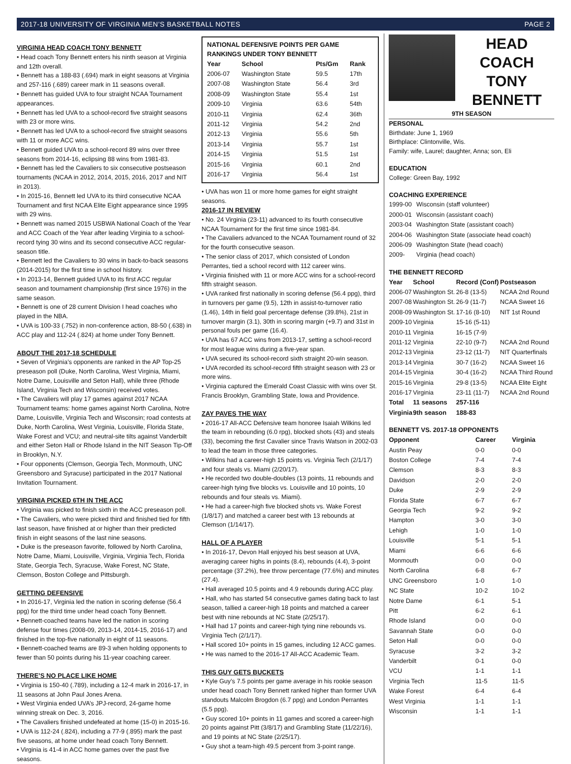2017-18 UNIVERSITY OF VIRGINIA MEN’S BASKETBALL NOTES PAGE 2
VIRGINIA HEAD COACH TONY BENNETT
• Head coach Tony Bennett enters his ninth season at Virginia and 12th overall.
• Bennett has a 188-83 (.694) mark in eight seasons at Virginia and 257-116 (.689) career mark in 11 seasons overall.
• Bennett has guided UVA to four straight NCAA Tournament appearances.
• Bennett has led UVA to a school-record five straight seasons with 23 or more wins.
• Bennett has led UVA to a school-record five straight seasons with 11 or more ACC wins.
• Bennett guided UVA to a school-record 89 wins over three seasons from 2014-16, eclipsing 88 wins from 1981-83.
• Bennett has led the Cavaliers to six consecutive postseason tournaments (NCAA in 2012, 2014, 2015, 2016, 2017 and NIT in 2013).
• In 2015-16, Bennett led UVA to its third consecutive NCAA Tournament and first NCAA Elite Eight appearance since 1995 with 29 wins.
• Bennett was named 2015 USBWA National Coach of the Year and ACC Coach of the Year after leading Virginia to a school-record tying 30 wins and its second consecutive ACC regular-season title.
• Bennett led the Cavaliers to 30 wins in back-to-back seasons (2014-2015) for the first time in school history.
• In 2013-14, Bennett guided UVA to its first ACC regular season and tournament championship (first since 1976) in the same season.
• Bennett is one of 28 current Division I head coaches who played in the NBA.
• UVA is 100-33 (.752) in non-conference action, 88-50 (.638) in ACC play and 112-24 (.824) at home under Tony Bennett.
ABOUT THE 2017-18 SCHEDULE
• Seven of Virginia’s opponents are ranked in the AP Top-25 preseason poll (Duke, North Carolina, West Virginia, Miami, Notre Dame, Louisville and Seton Hall), while three (Rhode Island, Virginia Tech and Wisconsin) received votes.
• The Cavaliers will play 17 games against 2017 NCAA Tournament teams: home games against North Carolina, Notre Dame, Louisville, Virginia Tech and Wisconsin; road contests at Duke, North Carolina, West Virginia, Louisville, Florida State, Wake Forest and VCU; and neutral-site tilts against Vanderbilt and either Seton Hall or Rhode Island in the NIT Season Tip-Off in Brooklyn, N.Y.
• Four opponents (Clemson, Georgia Tech, Monmouth, UNC Greensboro and Syracuse) participated in the 2017 National Invitation Tournament.
VIRGINIA PICKED 6TH IN THE ACC
• Virginia was picked to finish sixth in the ACC preseason poll.
• The Cavaliers, who were picked third and finished tied for fifth last season, have finished at or higher than their predicted finish in eight seasons of the last nine seasons.
• Duke is the preseason favorite, followed by North Carolina, Notre Dame, Miami, Louisville, Virginia, Virginia Tech, Florida State, Georgia Tech, Syracuse, Wake Forest, NC State, Clemson, Boston College and Pittsburgh.
GETTING DEFENSIVE
• In 2016-17, Virginia led the nation in scoring defense (56.4 ppg) for the third time under head coach Tony Bennett.
• Bennett-coached teams have led the nation in scoring defense four times (2008-09, 2013-14, 2014-15, 2016-17) and finished in the top-five nationally in eight of 11 seasons.
• Bennett-coached teams are 89-3 when holding opponents to fewer than 50 points during his 11-year coaching career.
THERE’S NO PLACE LIKE HOME
• Virginia is 150-40 (.789), including a 12-4 mark in 2016-17, in 11 seasons at John Paul Jones Arena.
• West Virginia ended UVA’s JPJ-record, 24-game home winning streak on Dec. 3, 2016.
• The Cavaliers finished undefeated at home (15-0) in 2015-16.
• UVA is 112-24 (.824), including a 77-9 (.895) mark the past five seasons, at home under head coach Tony Bennett.
• Virginia is 41-4 in ACC home games over the past five seasons.
NATIONAL DEFENSIVE POINTS PER GAME
RANKINGS UNDER TONY BENNETT
| Year | School | Pts/Gm | Rank |
| --- | --- | --- | --- |
| 2006-07 | Washington State | 59.5 | 17th |
| 2007-08 | Washington State | 56.4 | 3rd |
| 2008-09 | Washington State | 55.4 | 1st |
| 2009-10 | Virginia | 63.6 | 54th |
| 2010-11 | Virginia | 62.4 | 36th |
| 2011-12 | Virginia | 54.2 | 2nd |
| 2012-13 | Virginia | 55.6 | 5th |
| 2013-14 | Virginia | 55.7 | 1st |
| 2014-15 | Virginia | 51.5 | 1st |
| 2015-16 | Virginia | 60.1 | 2nd |
| 2016-17 | Virginia | 56.4 | 1st |
• UVA has won 11 or more home games for eight straight seasons.
2016-17 IN REVIEW
• No. 24 Virginia (23-11) advanced to its fourth consecutive NCAA Tournament for the first time since 1981-84.
• The Cavaliers advanced to the NCAA Tournament round of 32 for the fourth consecutive season.
• The senior class of 2017, which consisted of London Perrantes, tied a school record with 112 career wins.
• Virginia finished with 11 or more ACC wins for a school-record fifth straight season.
• UVA ranked first nationally in scoring defense (56.4 ppg), third in turnovers per game (9.5), 12th in assist-to-turnover ratio (1.46), 14th in field goal percentage defense (39.8%), 21st in turnover margin (3.1), 30th in scoring margin (+9.7) and 31st in personal fouls per game (16.4).
• UVA has 67 ACC wins from 2013-17, setting a school-record for most league wins during a five-year span.
• UVA secured its school-record sixth straight 20-win season.
• UVA recorded its school-record fifth straight season with 23 or more wins.
• Virginia captured the Emerald Coast Classic with wins over St. Francis Brooklyn, Grambling State, Iowa and Providence.
ZAY PAVES THE WAY
• 2016-17 All-ACC Defensive team honoree Isaiah Wilkins led the team in rebounding (6.0 rpg), blocked shots (43) and steals (33), becoming the first Cavalier since Travis Watson in 2002-03 to lead the team in those three categories.
• Wilkins had a career-high 15 points vs. Virginia Tech (2/1/17) and four steals vs. Miami (2/20/17).
• He recorded two double-doubles (13 points, 11 rebounds and career-high tying five blocks vs. Louisville and 10 points, 10 rebounds and four steals vs. Miami).
• He had a career-high five blocked shots vs. Wake Forest (1/8/17) and matched a career best with 13 rebounds at Clemson (1/14/17).
HALL OF A PLAYER
• In 2016-17, Devon Hall enjoyed his best season at UVA, averaging career highs in points (8.4), rebounds (4.4), 3-point percentage (37.2%), free throw percentage (77.6%) and minutes (27.4).
• Hall averaged 10.5 points and 4.9 rebounds during ACC play.
• Hall, who has started 54 consecutive games dating back to last season, tallied a career-high 18 points and matched a career best with nine rebounds at NC State (2/25/17).
• Hall had 17 points and career-high tying nine rebounds vs. Virginia Tech (2/1/17).
• Hall scored 10+ points in 15 games, including 12 ACC games.
• He was named to the 2016-17 All-ACC Academic Team.
THIS GUY GETS BUCKETS
• Kyle Guy’s 7.5 points per game average in his rookie season under head coach Tony Bennett ranked higher than former UVA standouts Malcolm Brogdon (6.7 ppg) and London Perrantes (5.5 ppg).
• Guy scored 10+ points in 11 games and scored a career-high 20 points against Pitt (3/8/17) and Grambling State (11/22/16), and 19 points at NC State (2/25/17).
• Guy shot a team-high 49.5 percent from 3-point range.
HEAD COACH
TONY BENNETT
9TH SEASON
PERSONAL
Birthdate: June 1, 1969
Birthplace: Clintonville, Wis.
Family: wife, Laurel; daughter, Anna; son, Eli
EDUCATION
College: Green Bay, 1992
COACHING EXPERIENCE
| 1999-00 | Wisconsin (staff volunteer) |
| 2000-01 | Wisconsin (assistant coach) |
| 2003-04 | Washington State (assistant coach) |
| 2004-06 | Washington State (associate head coach) |
| 2006-09 | Washington State (head coach) |
| 2009- | Virginia (head coach) |
THE BENNETT RECORD
| Year | School | Record (Conf) | Postseason |
| --- | --- | --- | --- |
| 2006-07 | Washington St. | 26-8 (13-5) | NCAA 2nd Round |
| 2007-08 | Washington St. | 26-9 (11-7) | NCAA Sweet 16 |
| 2008-09 | Washington St. | 17-16 (8-10) | NIT 1st Round |
| 2009-10 | Virginia | 15-16 (5-11) | |
| 2010-11 | Virginia | 16-15 (7-9) | |
| 2011-12 | Virginia | 22-10 (9-7) | NCAA 2nd Round |
| 2012-13 | Virginia | 23-12 (11-7) | NIT Quarterfinals |
| 2013-14 | Virginia | 30-7 (16-2) | NCAA Sweet 16 |
| 2014-15 | Virginia | 30-4 (16-2) | NCAA Third Round |
| 2015-16 | Virginia | 29-8 (13-5) | NCAA Elite Eight |
| 2016-17 | Virginia | 23-11 (11-7) | NCAA 2nd Round |
| Total | 11 seasons | 257-116 | |
| Virginia | 9th season | 188-83 | |
BENNETT VS. 2017-18 OPPONENTS
| Opponent | Career | Virginia |
| --- | --- | --- |
| Austin Peay | 0-0 | 0-0 |
| Boston College | 7-4 | 7-4 |
| Clemson | 8-3 | 8-3 |
| Davidson | 2-0 | 2-0 |
| Duke | 2-9 | 2-9 |
| Florida State | 6-7 | 6-7 |
| Georgia Tech | 9-2 | 9-2 |
| Hampton | 3-0 | 3-0 |
| Lehigh | 1-0 | 1-0 |
| Louisville | 5-1 | 5-1 |
| Miami | 6-6 | 6-6 |
| Monmouth | 0-0 | 0-0 |
| North Carolina | 6-8 | 6-7 |
| UNC Greensboro | 1-0 | 1-0 |
| NC State | 10-2 | 10-2 |
| Notre Dame | 6-1 | 5-1 |
| Pitt | 6-2 | 6-1 |
| Rhode Island | 0-0 | 0-0 |
| Savannah State | 0-0 | 0-0 |
| Seton Hall | 0-0 | 0-0 |
| Syracuse | 3-2 | 3-2 |
| Vanderbilt | 0-1 | 0-0 |
| VCU | 1-1 | 1-1 |
| Virginia Tech | 11-5 | 11-5 |
| Wake Forest | 6-4 | 6-4 |
| West Virginia | 1-1 | 1-1 |
| Wisconsin | 1-1 | 1-1 |